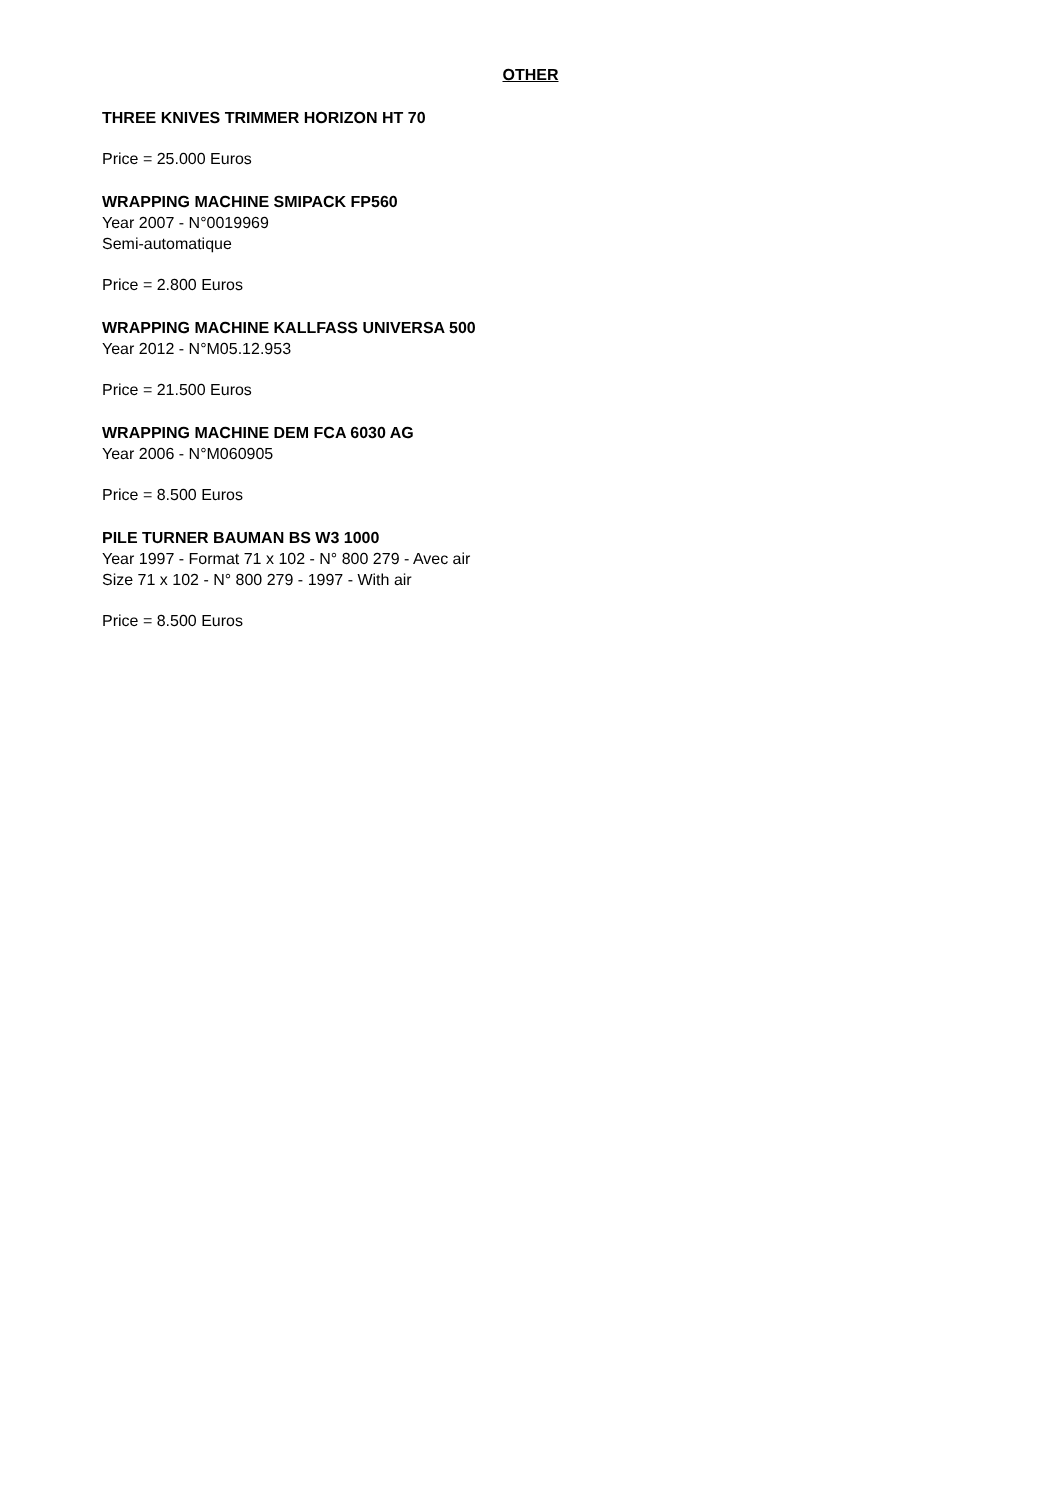OTHER
THREE KNIVES TRIMMER HORIZON HT 70
Price = 25.000 Euros
WRAPPING MACHINE SMIPACK FP560
Year 2007 - N°0019969
Semi-automatique
Price = 2.800 Euros
WRAPPING MACHINE KALLFASS UNIVERSA 500
Year 2012 - N°M05.12.953
Price = 21.500 Euros
WRAPPING MACHINE DEM FCA 6030 AG
Year 2006 - N°M060905
Price = 8.500 Euros
PILE TURNER BAUMAN BS W3 1000
Year 1997 - Format 71 x 102 - N° 800 279 - Avec air
Size 71 x 102 - N° 800 279 - 1997 - With air
Price = 8.500 Euros